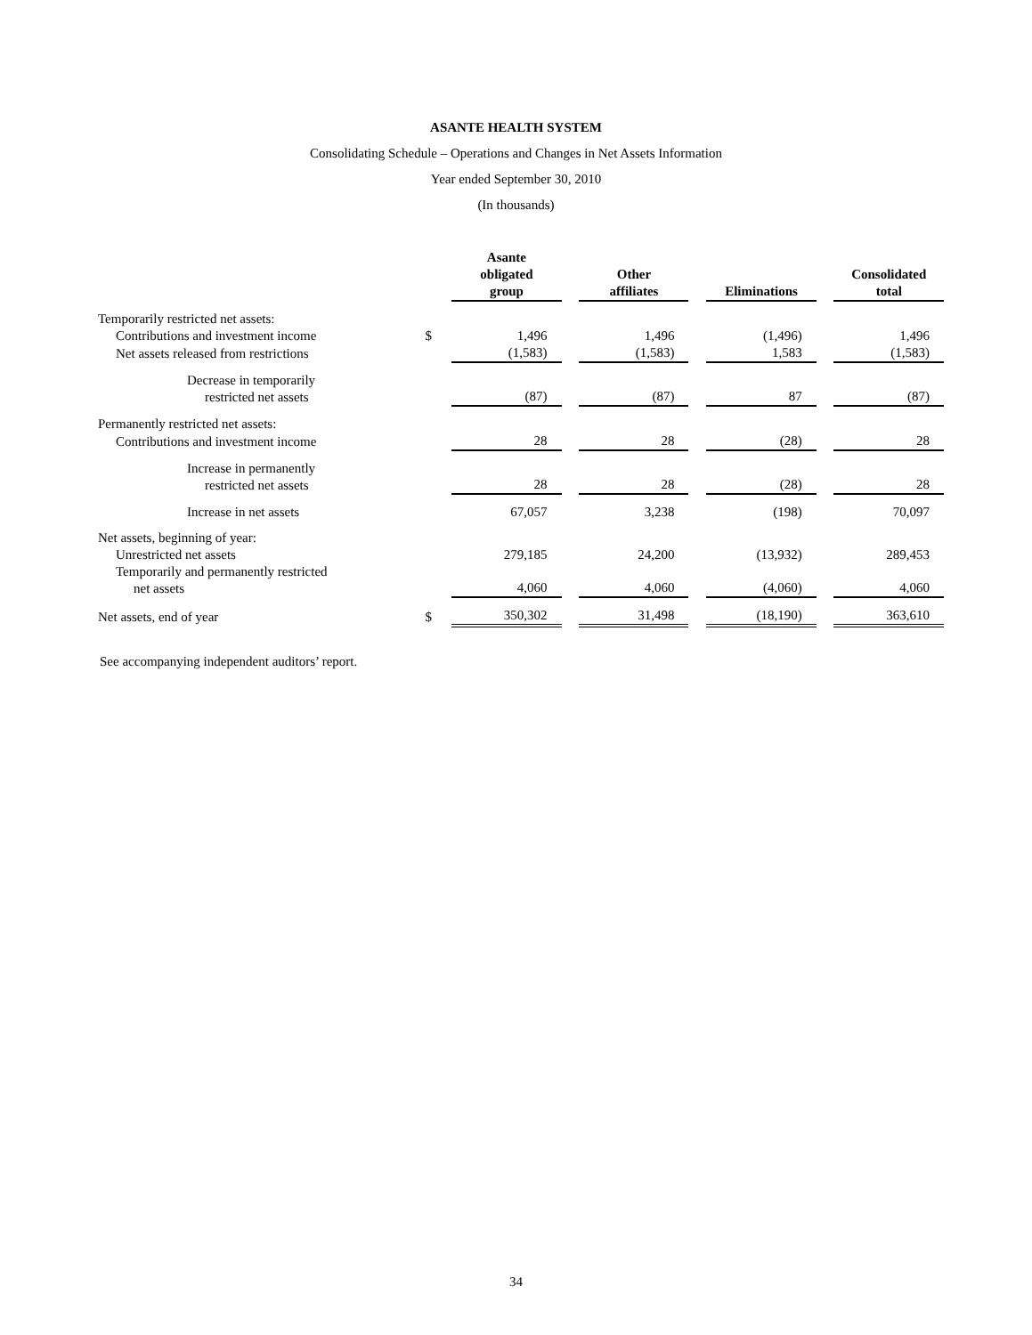ASANTE HEALTH SYSTEM
Consolidating Schedule – Operations and Changes in Net Assets Information
Year ended September 30, 2010
(In thousands)
| | | Asante obligated group | | Other affiliates | | Eliminations | | Consolidated total |
| --- | --- | --- | --- | --- | --- | --- | --- | --- |
| Temporarily restricted net assets: | | | | | | | | |
| Contributions and investment income | $ | 1,496 | | 1,496 | | (1,496) | | 1,496 |
| Net assets released from restrictions | | (1,583) | | (1,583) | | 1,583 | | (1,583) |
| Decrease in temporarily restricted net assets | | (87) | | (87) | | 87 | | (87) |
| Permanently restricted net assets: | | | | | | | | |
| Contributions and investment income | | 28 | | 28 | | (28) | | 28 |
| Increase in permanently restricted net assets | | 28 | | 28 | | (28) | | 28 |
| Increase in net assets | | 67,057 | | 3,238 | | (198) | | 70,097 |
| Net assets, beginning of year: | | | | | | | | |
| Unrestricted net assets | | 279,185 | | 24,200 | | (13,932) | | 289,453 |
| Temporarily and permanently restricted net assets | | 4,060 | | 4,060 | | (4,060) | | 4,060 |
| Net assets, end of year | $ | 350,302 | | 31,498 | | (18,190) | | 363,610 |
See accompanying independent auditors’ report.
34